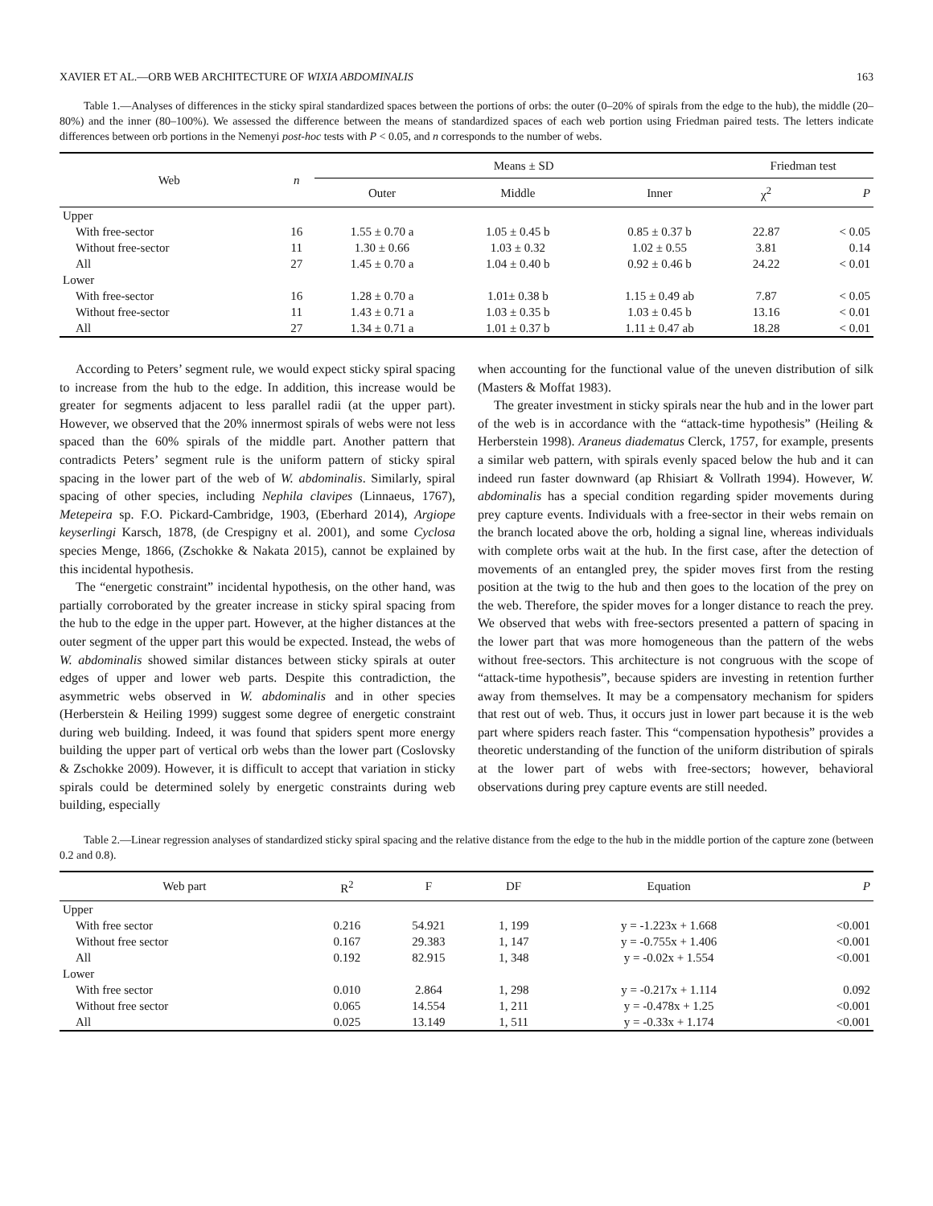XAVIER ET AL.—ORB WEB ARCHITECTURE OF WIXIA ABDOMINALIS 163
Table 1.—Analyses of differences in the sticky spiral standardized spaces between the portions of orbs: the outer (0–20% of spirals from the edge to the hub), the middle (20–80%) and the inner (80–100%). We assessed the difference between the means of standardized spaces of each web portion using Friedman paired tests. The letters indicate differences between orb portions in the Nemenyi post-hoc tests with P < 0.05, and n corresponds to the number of webs.
| Web | n | Means ± SD | | | Friedman test | |
| --- | --- | --- | --- | --- | --- | --- |
| | | Outer | Middle | Inner | χ<sup>2</sup> | P |
| Upper | | | | | | |
| With free-sector | 16 | 1.55 ± 0.70 a | 1.05 ± 0.45 b | 0.85 ± 0.37 b | 22.87 | < 0.05 |
| Without free-sector | 11 | 1.30 ± 0.66 | 1.03 ± 0.32 | 1.02 ± 0.55 | 3.81 | 0.14 |
| All | 27 | 1.45 ± 0.70 a | 1.04 ± 0.40 b | 0.92 ± 0.46 b | 24.22 | < 0.01 |
| Lower | | | | | | |
| With free-sector | 16 | 1.28 ± 0.70 a | 1.01± 0.38 b | 1.15 ± 0.49 ab | 7.87 | < 0.05 |
| Without free-sector | 11 | 1.43 ± 0.71 a | 1.03 ± 0.35 b | 1.03 ± 0.45 b | 13.16 | < 0.01 |
| All | 27 | 1.34 ± 0.71 a | 1.01 ± 0.37 b | 1.11 ± 0.47 ab | 18.28 | < 0.01 |
According to Peters’ segment rule, we would expect sticky spiral spacing to increase from the hub to the edge. In addition, this increase would be greater for segments adjacent to less parallel radii (at the upper part). However, we observed that the 20% innermost spirals of webs were not less spaced than the 60% spirals of the middle part. Another pattern that contradicts Peters’ segment rule is the uniform pattern of sticky spiral spacing in the lower part of the web of W. abdominalis. Similarly, spiral spacing of other species, including Nephila clavipes (Linnaeus, 1767), Metepeira sp. F.O. Pickard-Cambridge, 1903, (Eberhard 2014), Argiope keyserlingi Karsch, 1878, (de Crespigny et al. 2001), and some Cyclosa species Menge, 1866, (Zschokke & Nakata 2015), cannot be explained by this incidental hypothesis.
The “energetic constraint” incidental hypothesis, on the other hand, was partially corroborated by the greater increase in sticky spiral spacing from the hub to the edge in the upper part. However, at the higher distances at the outer segment of the upper part this would be expected. Instead, the webs of W. abdominalis showed similar distances between sticky spirals at outer edges of upper and lower web parts. Despite this contradiction, the asymmetric webs observed in W. abdominalis and in other species (Herberstein & Heiling 1999) suggest some degree of energetic constraint during web building. Indeed, it was found that spiders spent more energy building the upper part of vertical orb webs than the lower part (Coslovsky & Zschokke 2009). However, it is difficult to accept that variation in sticky spirals could be determined solely by energetic constraints during web building, especially
when accounting for the functional value of the uneven distribution of silk (Masters & Moffat 1983).
The greater investment in sticky spirals near the hub and in the lower part of the web is in accordance with the “attack-time hypothesis” (Heiling & Herberstein 1998). Araneus diadematus Clerck, 1757, for example, presents a similar web pattern, with spirals evenly spaced below the hub and it can indeed run faster downward (ap Rhisiart & Vollrath 1994). However, W. abdominalis has a special condition regarding spider movements during prey capture events. Individuals with a free-sector in their webs remain on the branch located above the orb, holding a signal line, whereas individuals with complete orbs wait at the hub. In the first case, after the detection of movements of an entangled prey, the spider moves first from the resting position at the twig to the hub and then goes to the location of the prey on the web. Therefore, the spider moves for a longer distance to reach the prey. We observed that webs with free-sectors presented a pattern of spacing in the lower part that was more homogeneous than the pattern of the webs without free-sectors. This architecture is not congruous with the scope of “attack-time hypothesis”, because spiders are investing in retention further away from themselves. It may be a compensatory mechanism for spiders that rest out of web. Thus, it occurs just in lower part because it is the web part where spiders reach faster. This “compensation hypothesis” provides a theoretic understanding of the function of the uniform distribution of spirals at the lower part of webs with free-sectors; however, behavioral observations during prey capture events are still needed.
Table 2.—Linear regression analyses of standardized sticky spiral spacing and the relative distance from the edge to the hub in the middle portion of the capture zone (between 0.2 and 0.8).
| Web part | R<sup>2</sup> | F | DF | Equation | P |
| --- | --- | --- | --- | --- | --- |
| Upper | | | | | |
| With free sector | 0.216 | 54.921 | 1, 199 | y = -1.223x + 1.668 | <0.001 |
| Without free sector | 0.167 | 29.383 | 1, 147 | y = -0.755x + 1.406 | <0.001 |
| All | 0.192 | 82.915 | 1, 348 | y = -0.02x + 1.554 | <0.001 |
| Lower | | | | | |
| With free sector | 0.010 | 2.864 | 1, 298 | y = -0.217x + 1.114 | 0.092 |
| Without free sector | 0.065 | 14.554 | 1, 211 | y = -0.478x + 1.25 | <0.001 |
| All | 0.025 | 13.149 | 1, 511 | y = -0.33x + 1.174 | <0.001 |